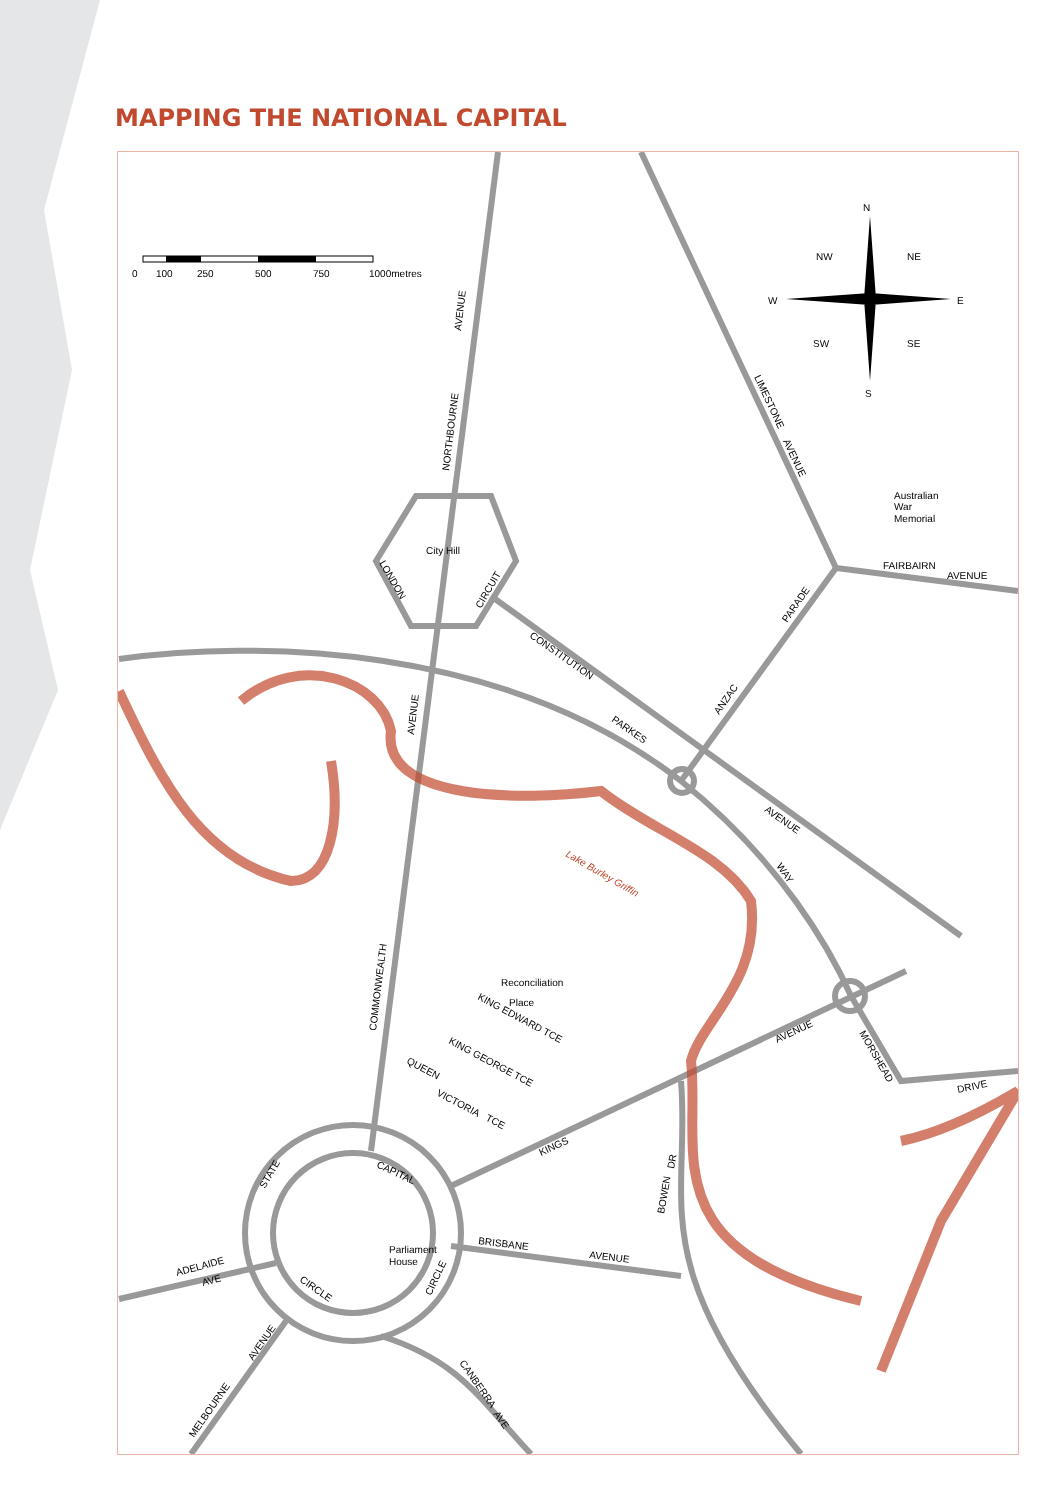MAPPING THE NATIONAL CAPITAL
0
100
250
500
750
1000metres
N
S
W
E
NW
NE
SW
SE
Australian
War
Memorial
City Hill
Lake Burley Griffin
Reconciliation
Place
Parliament
House
AVENUE
NORTHBOURNE
LIMESTONE
AVENUE
FAIRBAIRN
AVENUE
PARADE
ANZAC
LONDON
CIRCUIT
CONSTITUTION
PARKES
AVENUE
AVENUE
WAY
COMMONWEALTH
KING EDWARD TCE
KING GEORGE TCE
QUEEN
VICTORIA
TCE
KINGS
AVENUE
MORSHEAD
DRIVE
BOWEN
DR
STATE
CAPITAL
CIRCLE
CIRCLE
BRISBANE
AVENUE
ADELAIDE
AVE
AVENUE
MELBOURNE
CANBERRA
AVE